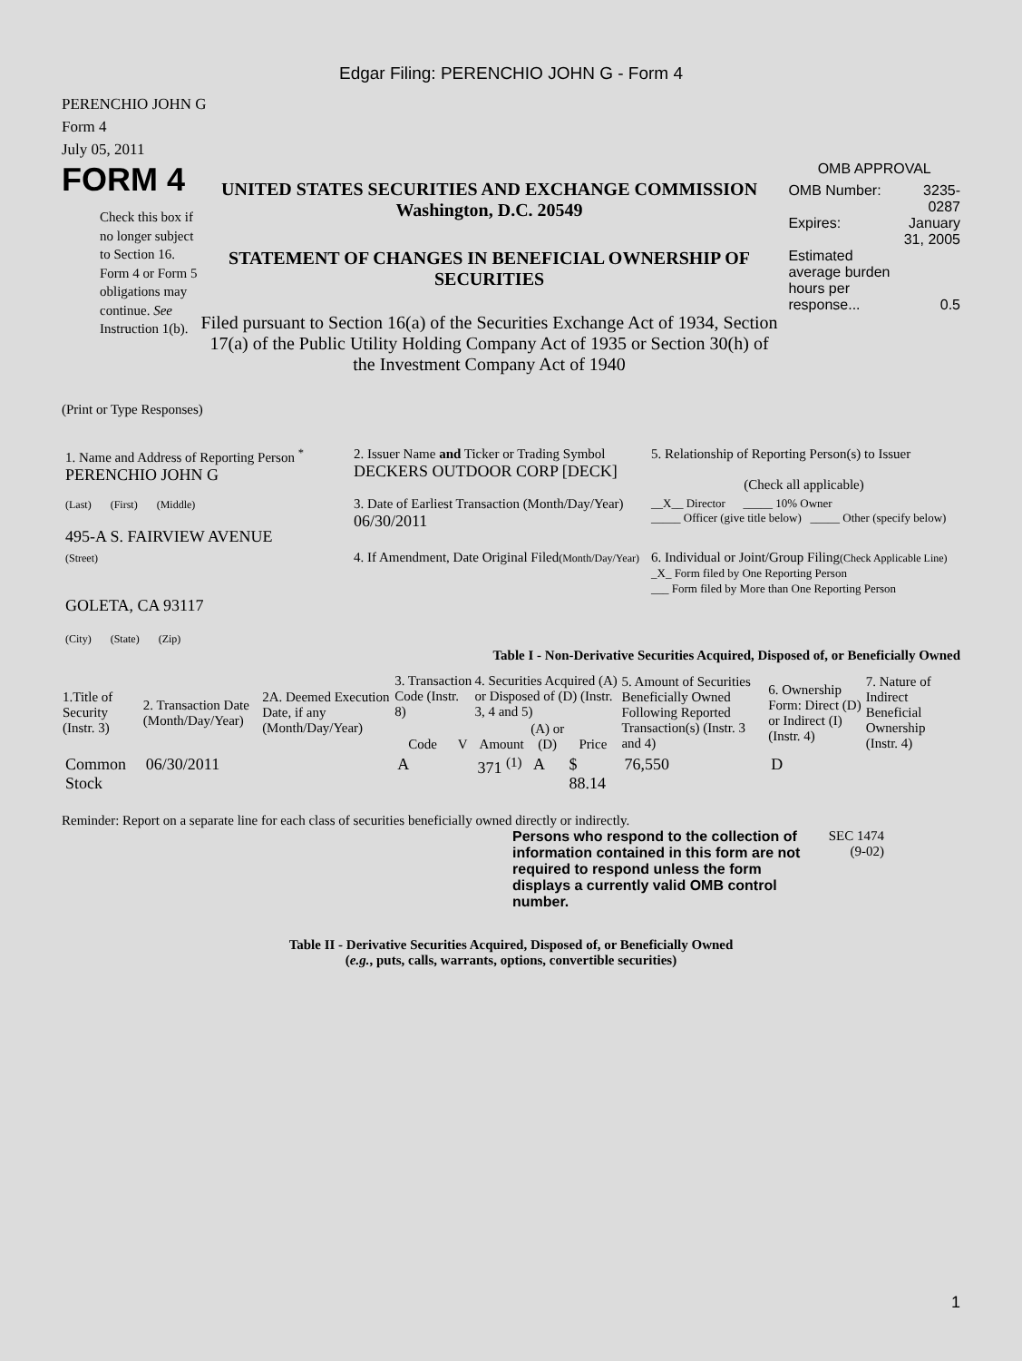Edgar Filing: PERENCHIO JOHN G - Form 4
PERENCHIO JOHN G
Form 4
July 05, 2011
FORM 4
Check this box if no longer subject to Section 16. Form 4 or Form 5 obligations may continue. See Instruction 1(b).
UNITED STATES SECURITIES AND EXCHANGE COMMISSION
Washington, D.C. 20549
STATEMENT OF CHANGES IN BENEFICIAL OWNERSHIP OF SECURITIES
Filed pursuant to Section 16(a) of the Securities Exchange Act of 1934, Section 17(a) of the Public Utility Holding Company Act of 1935 or Section 30(h) of the Investment Company Act of 1940
OMB APPROVAL
| OMB Number: | 3235-0287 |
| Expires: | January 31, 2005 |
| Estimated average burden hours per response... | 0.5 |
(Print or Type Responses)
| 1. Name and Address of Reporting Person <sup>*</sup> PERENCHIO JOHN G | 2. Issuer Name and Ticker or Trading Symbol DECKERS OUTDOOR CORP [DECK] | 5. Relationship of Reporting Person(s) to Issuer (Check all applicable) |
| (Last) (First) (Middle) 495-A S. FAIRVIEW AVENUE | 3. Date of Earliest Transaction (Month/Day/Year) 06/30/2011 | __X__ Director _____ 10% Owner _____ Officer (give title below) _____ Other (specify below) |
| (Street) GOLETA, CA 93117 (City) (State) (Zip) | 4. If Amendment, Date Original Filed (Month/Day/Year) | 6. Individual or Joint/Group Filing (Check Applicable Line) _X_ Form filed by One Reporting Person ___ Form filed by More than One Reporting Person |
Table I - Non-Derivative Securities Acquired, Disposed of, or Beneficially Owned
| 1.Title of Security (Instr. 3) | 2. Transaction Date (Month/Day/Year) | 2A. Deemed Execution Date, if any (Month/Day/Year) | 3. Transaction Code (Instr. 8) | | 4. Securities Acquired (A) or Disposed of (D) (Instr. 3, 4 and 5) | | | 5. Amount of Securities Beneficially Owned Following Reported Transaction(s) (Instr. 3 and 4) | 6. Ownership Form: Direct (D) or Indirect (I) (Instr. 4) | 7. Nature of Indirect Beneficial Ownership (Instr. 4) |
| --- | --- | --- | --- | --- | --- | --- | --- | --- | --- | --- |
| | | | Code | V | Amount | (A) or (D) | Price | | | |
| Common Stock | 06/30/2011 | | A | | 371 <sup>(1)</sup> | A | $ 88.14 | 76,550 | D | |
Reminder: Report on a separate line for each class of securities beneficially owned directly or indirectly.
Persons who respond to the collection of information contained in this form are not required to respond unless the form displays a currently valid OMB control number.
SEC 1474 (9-02)
Table II - Derivative Securities Acquired, Disposed of, or Beneficially Owned
(e.g., puts, calls, warrants, options, convertible securities)
1